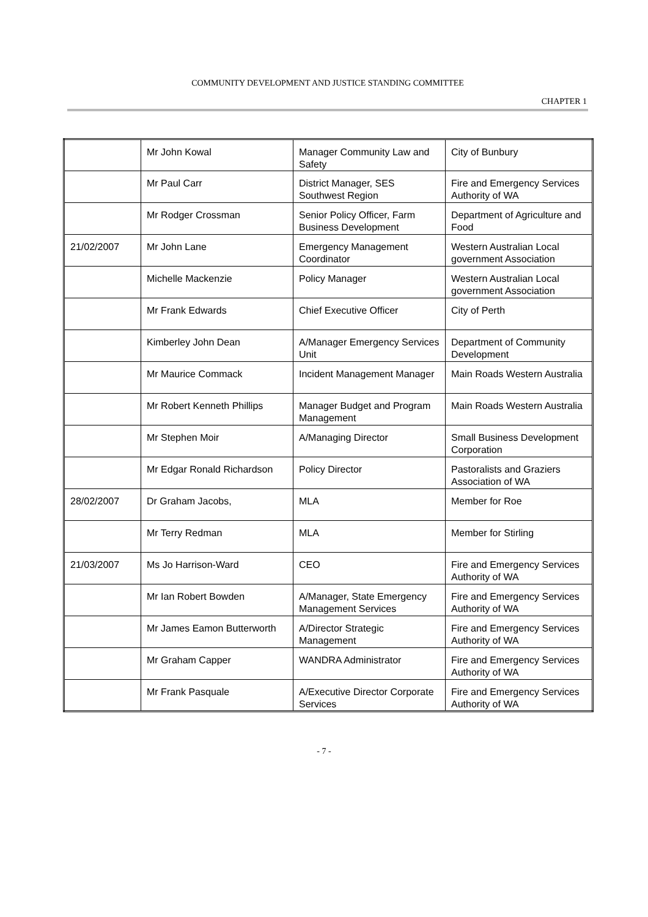COMMUNITY DEVELOPMENT AND JUSTICE STANDING COMMITTEE
CHAPTER 1
| | Mr John Kowal | Manager Community Law and Safety | City of Bunbury |
| | Mr Paul Carr | District Manager, SES Southwest Region | Fire and Emergency Services Authority of WA |
| | Mr Rodger Crossman | Senior Policy Officer, Farm Business Development | Department of Agriculture and Food |
| 21/02/2007 | Mr John Lane | Emergency Management Coordinator | Western Australian Local government Association |
| | Michelle Mackenzie | Policy Manager | Western Australian Local government Association |
| | Mr Frank Edwards | Chief Executive Officer | City of Perth |
| | Kimberley John Dean | A/Manager Emergency Services Unit | Department of Community Development |
| | Mr Maurice Commack | Incident Management Manager | Main Roads Western Australia |
| | Mr Robert Kenneth Phillips | Manager Budget and Program Management | Main Roads Western Australia |
| | Mr Stephen Moir | A/Managing Director | Small Business Development Corporation |
| | Mr Edgar Ronald Richardson | Policy Director | Pastoralists and Graziers Association of WA |
| 28/02/2007 | Dr Graham Jacobs, | MLA | Member for Roe |
| | Mr Terry Redman | MLA | Member for Stirling |
| 21/03/2007 | Ms Jo Harrison-Ward | CEO | Fire and Emergency Services Authority of WA |
| | Mr Ian Robert Bowden | A/Manager, State Emergency Management Services | Fire and Emergency Services Authority of WA |
| | Mr James Eamon Butterworth | A/Director Strategic Management | Fire and Emergency Services Authority of WA |
| | Mr Graham Capper | WANDRA Administrator | Fire and Emergency Services Authority of WA |
| | Mr Frank Pasquale | A/Executive Director Corporate Services | Fire and Emergency Services Authority of WA |
- 7 -